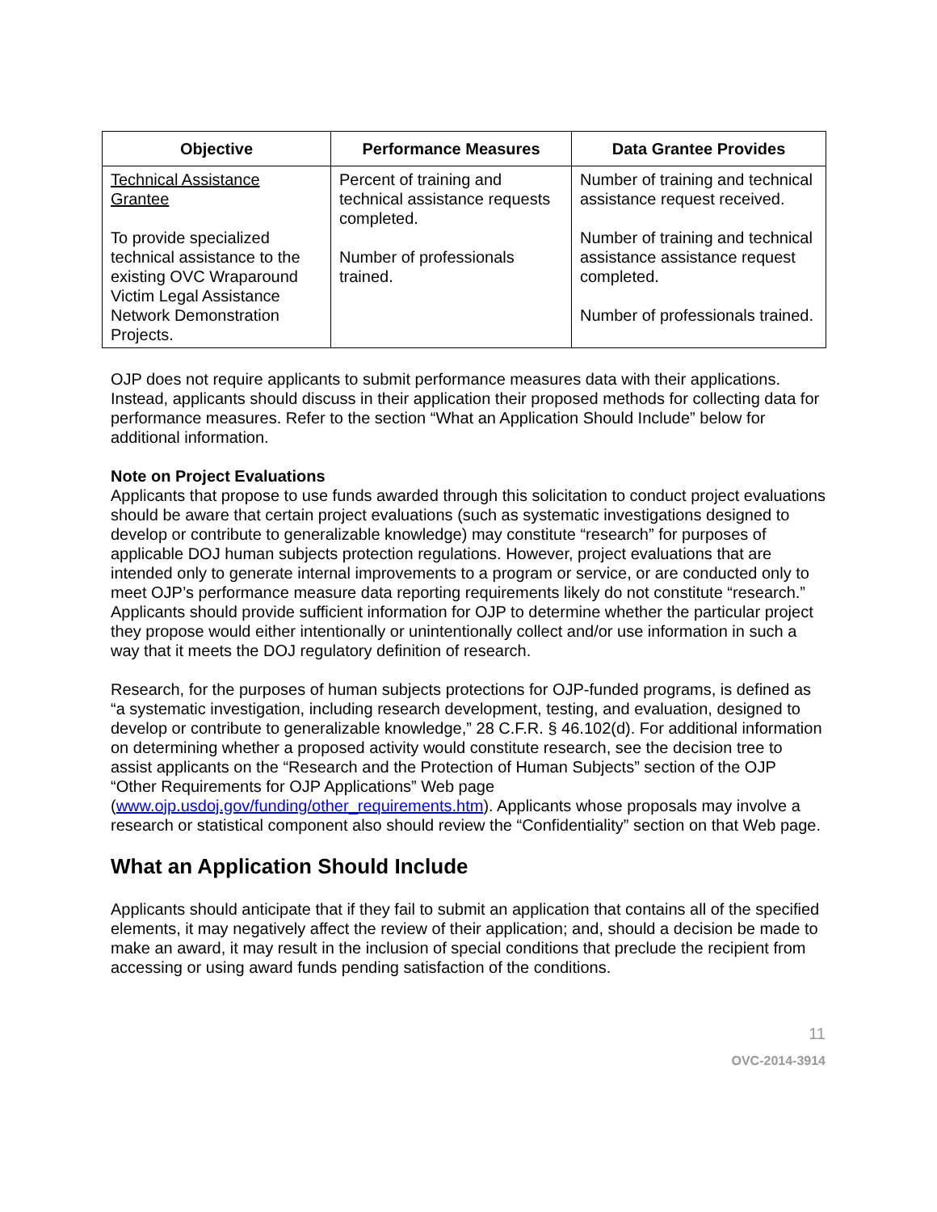| Objective | Performance Measures | Data Grantee Provides |
| --- | --- | --- |
| Technical Assistance Grantee To provide specialized technical assistance to the existing OVC Wraparound Victim Legal Assistance Network Demonstration Projects. | Percent of training and technical assistance requests completed. Number of professionals trained. | Number of training and technical assistance request received. Number of training and technical assistance assistance request completed. Number of professionals trained. |
OJP does not require applicants to submit performance measures data with their applications. Instead, applicants should discuss in their application their proposed methods for collecting data for performance measures. Refer to the section “What an Application Should Include” below for additional information.
Note on Project Evaluations
Applicants that propose to use funds awarded through this solicitation to conduct project evaluations should be aware that certain project evaluations (such as systematic investigations designed to develop or contribute to generalizable knowledge) may constitute “research” for purposes of applicable DOJ human subjects protection regulations. However, project evaluations that are intended only to generate internal improvements to a program or service, or are conducted only to meet OJP’s performance measure data reporting requirements likely do not constitute “research.” Applicants should provide sufficient information for OJP to determine whether the particular project they propose would either intentionally or unintentionally collect and/or use information in such a way that it meets the DOJ regulatory definition of research.
Research, for the purposes of human subjects protections for OJP-funded programs, is defined as “a systematic investigation, including research development, testing, and evaluation, designed to develop or contribute to generalizable knowledge,” 28 C.F.R. § 46.102(d). For additional information on determining whether a proposed activity would constitute research, see the decision tree to assist applicants on the “Research and the Protection of Human Subjects” section of the OJP “Other Requirements for OJP Applications” Web page (www.ojp.usdoj.gov/funding/other_requirements.htm). Applicants whose proposals may involve a research or statistical component also should review the “Confidentiality” section on that Web page.
What an Application Should Include
Applicants should anticipate that if they fail to submit an application that contains all of the specified elements, it may negatively affect the review of their application; and, should a decision be made to make an award, it may result in the inclusion of special conditions that preclude the recipient from accessing or using award funds pending satisfaction of the conditions.
11
OVC-2014-3914